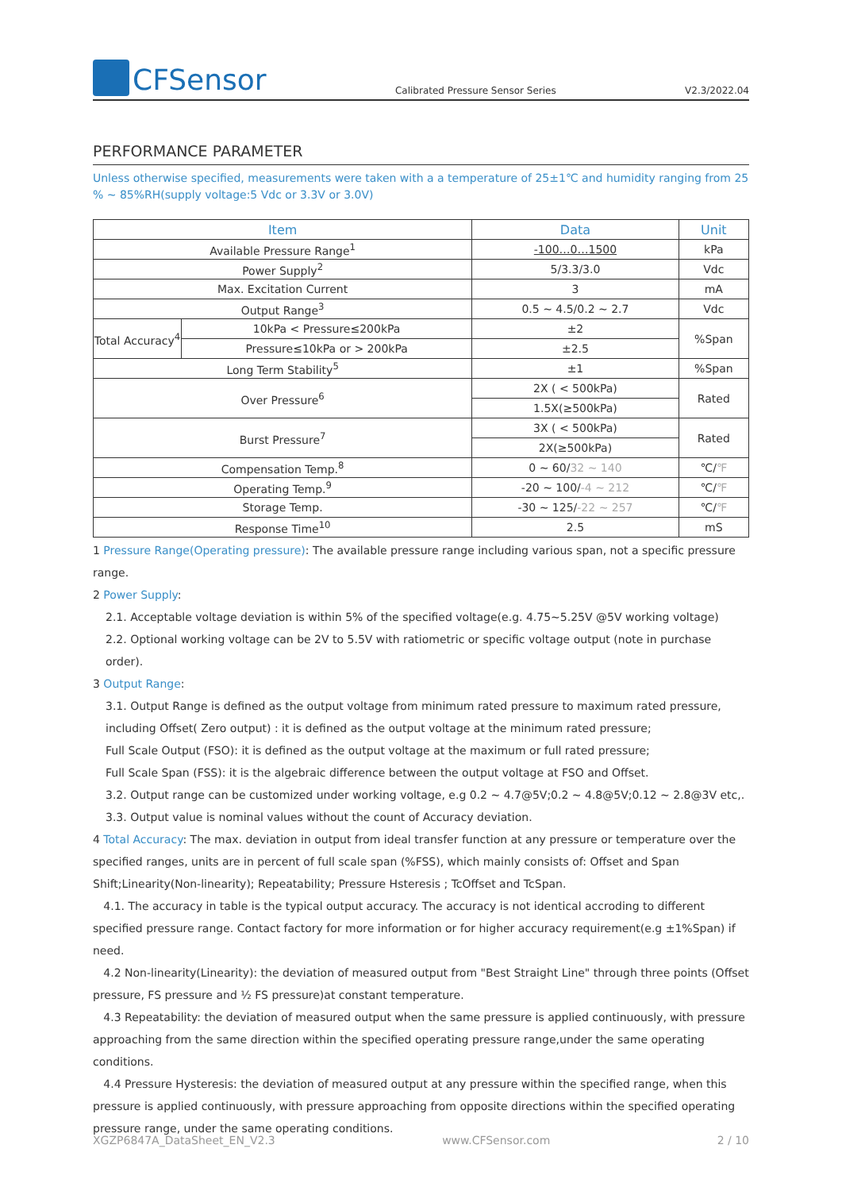CFSensor
Calibrated Pressure Sensor Series
V2.3/2022.04
PERFORMANCE PARAMETER
Unless otherwise specified, measurements were taken with a a temperature of 25±1℃ and humidity ranging from 25 % ~ 85%RH(supply voltage:5 Vdc or 3.3V or 3.0V)
| Item | | Data | Unit |
| --- | --- | --- | --- |
| Available Pressure Range<sup>1</sup> | | -100…0…1500 | kPa |
| Power Supply<sup>2</sup> | | 5/3.3/3.0 | Vdc |
| Max. Excitation Current | | 3 | mA |
| Output Range<sup>3</sup> | | 0.5 ~ 4.5/0.2 ~ 2.7 | Vdc |
| Total Accuracy<sup>4</sup> | 10kPa < Pressure≤200kPa | ±2 | %Span |
| | Pressure≤10kPa or > 200kPa | ±2.5 | |
| Long Term Stability<sup>5</sup> | | ±1 | %Span |
| Over Pressure<sup>6</sup> | | 2X ( < 500kPa) | Rated |
| | | 1.5X(≥500kPa) | |
| Burst Pressure<sup>7</sup> | | 3X ( < 500kPa) | Rated |
| | | 2X(≥500kPa) | |
| Compensation Temp.<sup>8</sup> | | 0 ~ 60/ 32 ~ 140 | ℃/ ℉ |
| Operating Temp.<sup>9</sup> | | -20 ~ 100/ -4 ~ 212 | ℃/ ℉ |
| Storage Temp. | | -30 ~ 125/ -22 ~ 257 | ℃/ ℉ |
| Response Time<sup>10</sup> | | 2.5 | mS |
1 Pressure Range(Operating pressure): The available pressure range including various span, not a specific pressure range.
2 Power Supply:
2.1. Acceptable voltage deviation is within 5% of the specified voltage(e.g. 4.75~5.25V @5V working voltage)
2.2. Optional working voltage can be 2V to 5.5V with ratiometric or specific voltage output (note in purchase order).
3 Output Range:
3.1. Output Range is defined as the output voltage from minimum rated pressure to maximum rated pressure, including Offset( Zero output) : it is defined as the output voltage at the minimum rated pressure;
Full Scale Output (FSO): it is defined as the output voltage at the maximum or full rated pressure;
Full Scale Span (FSS): it is the algebraic difference between the output voltage at FSO and Offset.
3.2. Output range can be customized under working voltage, e.g 0.2 ~ 4.7@5V;0.2 ~ 4.8@5V;0.12 ~ 2.8@3V etc,.
3.3. Output value is nominal values without the count of Accuracy deviation.
4 Total Accuracy: The max. deviation in output from ideal transfer function at any pressure or temperature over the specified ranges, units are in percent of full scale span (%FSS), which mainly consists of: Offset and Span Shift;Linearity(Non-linearity); Repeatability; Pressure Hsteresis ; TcOffset and TcSpan.
4.1. The accuracy in table is the typical output accuracy. The accuracy is not identical accroding to different specified pressure range. Contact factory for more information or for higher accuracy requirement(e.g ±1%Span) if need.
4.2 Non-linearity(Linearity): the deviation of measured output from "Best Straight Line" through three points (Offset pressure, FS pressure and ½ FS pressure)at constant temperature.
4.3 Repeatability: the deviation of measured output when the same pressure is applied continuously, with pressure approaching from the same direction within the specified operating pressure range,under the same operating conditions.
4.4 Pressure Hysteresis: the deviation of measured output at any pressure within the specified range, when this pressure is applied continuously, with pressure approaching from opposite directions within the specified operating pressure range, under the same operating conditions.
XGZP6847A_DataSheet_EN_V2.3 www.CFSensor.com 2 / 10